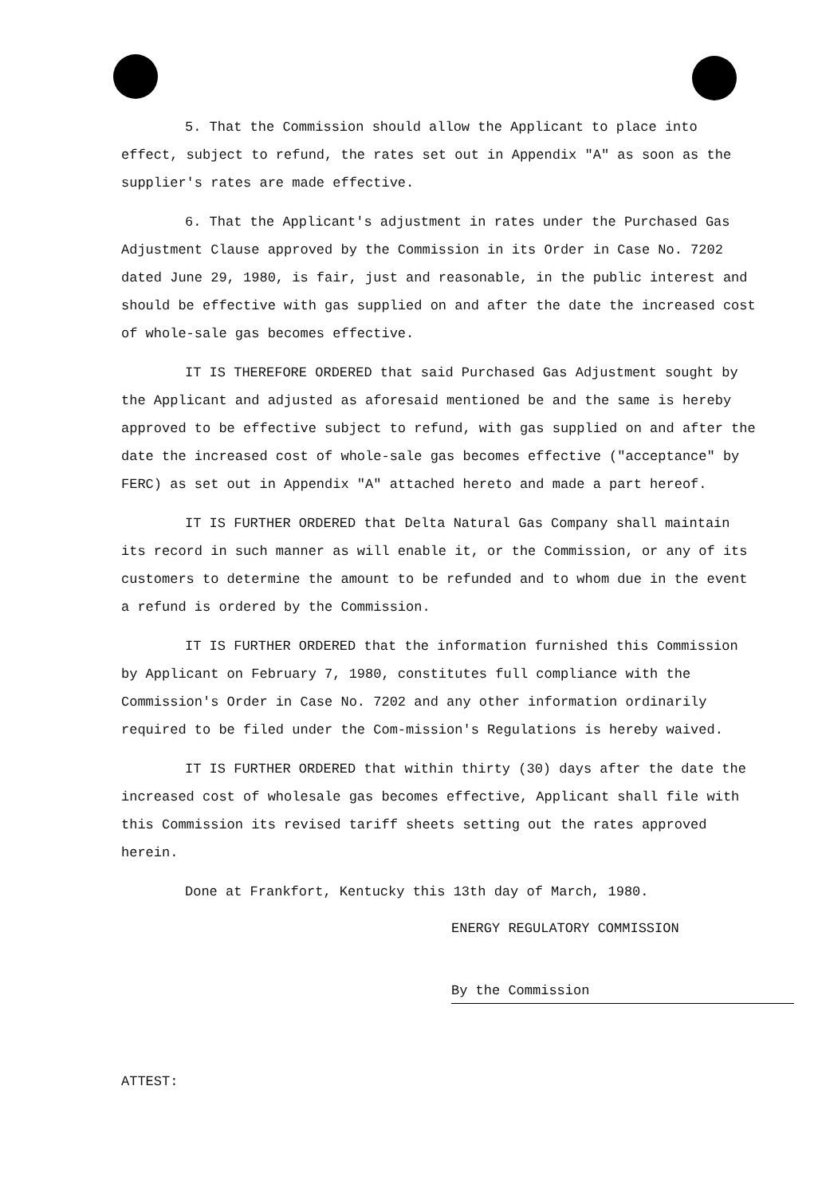5. That the Commission should allow the Applicant to place into effect, subject to refund, the rates set out in Appendix "A" as soon as the supplier's rates are made effective.
6. That the Applicant's adjustment in rates under the Purchased Gas Adjustment Clause approved by the Commission in its Order in Case No. 7202 dated June 29, 1980, is fair, just and reasonable, in the public interest and should be effective with gas supplied on and after the date the increased cost of whole-sale gas becomes effective.
IT IS THEREFORE ORDERED that said Purchased Gas Adjustment sought by the Applicant and adjusted as aforesaid mentioned be and the same is hereby approved to be effective subject to refund, with gas supplied on and after the date the increased cost of whole-sale gas becomes effective ("acceptance" by FERC) as set out in Appendix "A" attached hereto and made a part hereof.
IT IS FURTHER ORDERED that Delta Natural Gas Company shall maintain its record in such manner as will enable it, or the Commission, or any of its customers to determine the amount to be refunded and to whom due in the event a refund is ordered by the Commission.
IT IS FURTHER ORDERED that the information furnished this Commission by Applicant on February 7, 1980, constitutes full compliance with the Commission's Order in Case No. 7202 and any other information ordinarily required to be filed under the Com-mission's Regulations is hereby waived.
IT IS FURTHER ORDERED that within thirty (30) days after the date the increased cost of wholesale gas becomes effective, Applicant shall file with this Commission its revised tariff sheets setting out the rates approved herein.
Done at Frankfort, Kentucky this 13th day of March, 1980.
ENERGY REGULATORY COMMISSION
By the Commission
ATTEST: